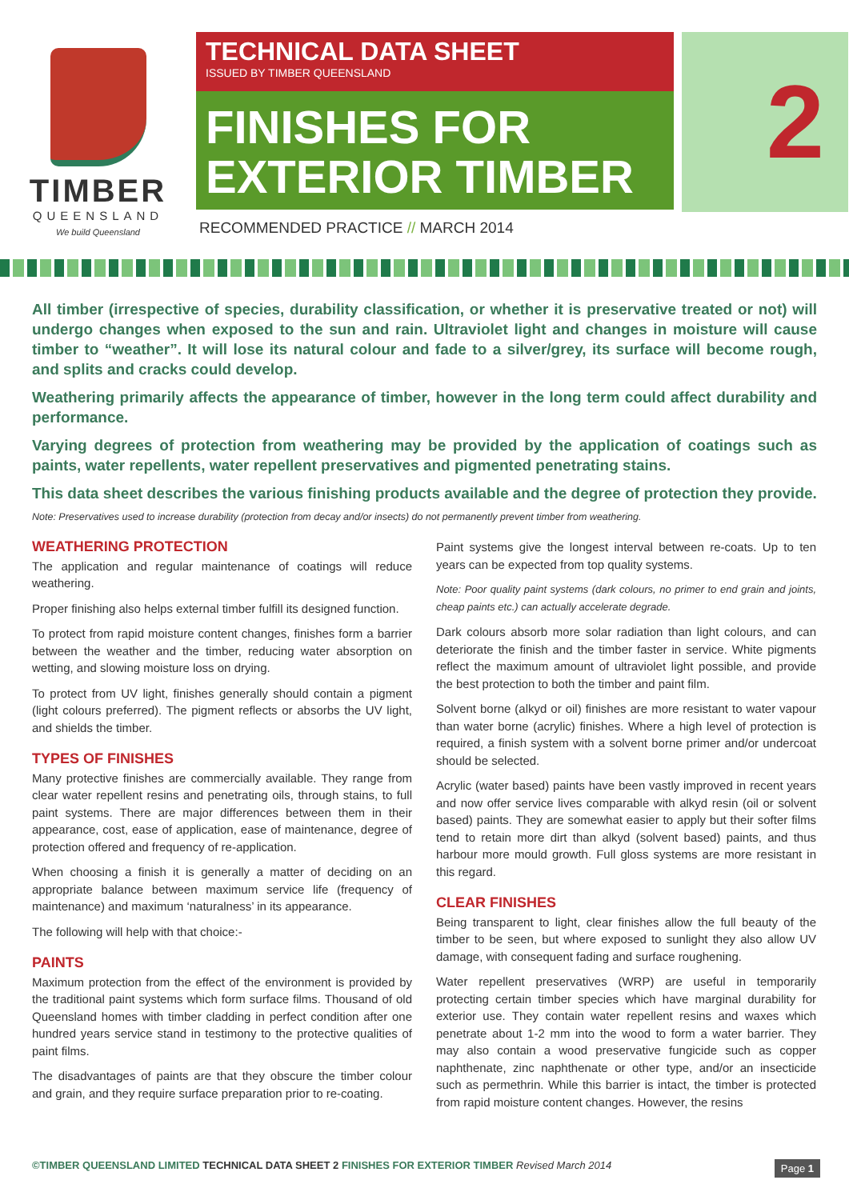TIMBER
QUEENSLAND
We build Queensland
TECHNICAL DATA SHEET
ISSUED BY TIMBER QUEENSLAND
FINISHES FOR
EXTERIOR TIMBER
RECOMMENDED PRACTICE // MARCH 2014
2
All timber (irrespective of species, durability classification, or whether it is preservative treated or not) will undergo changes when exposed to the sun and rain. Ultraviolet light and changes in moisture will cause timber to “weather”. It will lose its natural colour and fade to a silver/grey, its surface will become rough, and splits and cracks could develop.
Weathering primarily affects the appearance of timber, however in the long term could affect durability and performance.
Varying degrees of protection from weathering may be provided by the application of coatings such as paints, water repellents, water repellent preservatives and pigmented penetrating stains.
This data sheet describes the various finishing products available and the degree of protection they provide.
Note: Preservatives used to increase durability (protection from decay and/or insects) do not permanently prevent timber from weathering.
WEATHERING PROTECTION
The application and regular maintenance of coatings will reduce weathering.
Proper finishing also helps external timber fulfill its designed function.
To protect from rapid moisture content changes, finishes form a barrier between the weather and the timber, reducing water absorption on wetting, and slowing moisture loss on drying.
To protect from UV light, finishes generally should contain a pigment (light colours preferred). The pigment reflects or absorbs the UV light, and shields the timber.
TYPES OF FINISHES
Many protective finishes are commercially available. They range from clear water repellent resins and penetrating oils, through stains, to full paint systems. There are major differences between them in their appearance, cost, ease of application, ease of maintenance, degree of protection offered and frequency of re-application.
When choosing a finish it is generally a matter of deciding on an appropriate balance between maximum service life (frequency of maintenance) and maximum ‘naturalness’ in its appearance.
The following will help with that choice:-
PAINTS
Maximum protection from the effect of the environment is provided by the traditional paint systems which form surface films. Thousand of old Queensland homes with timber cladding in perfect condition after one hundred years service stand in testimony to the protective qualities of paint films.
The disadvantages of paints are that they obscure the timber colour and grain, and they require surface preparation prior to re-coating.
Paint systems give the longest interval between re-coats. Up to ten years can be expected from top quality systems.
Note: Poor quality paint systems (dark colours, no primer to end grain and joints, cheap paints etc.) can actually accelerate degrade.
Dark colours absorb more solar radiation than light colours, and can deteriorate the finish and the timber faster in service. White pigments reflect the maximum amount of ultraviolet light possible, and provide the best protection to both the timber and paint film.
Solvent borne (alkyd or oil) finishes are more resistant to water vapour than water borne (acrylic) finishes. Where a high level of protection is required, a finish system with a solvent borne primer and/or undercoat should be selected.
Acrylic (water based) paints have been vastly improved in recent years and now offer service lives comparable with alkyd resin (oil or solvent based) paints. They are somewhat easier to apply but their softer films tend to retain more dirt than alkyd (solvent based) paints, and thus harbour more mould growth. Full gloss systems are more resistant in this regard.
CLEAR FINISHES
Being transparent to light, clear finishes allow the full beauty of the timber to be seen, but where exposed to sunlight they also allow UV damage, with consequent fading and surface roughening.
Water repellent preservatives (WRP) are useful in temporarily protecting certain timber species which have marginal durability for exterior use. They contain water repellent resins and waxes which penetrate about 1-2 mm into the wood to form a water barrier. They may also contain a wood preservative fungicide such as copper naphthenate, zinc naphthenate or other type, and/or an insecticide such as permethrin. While this barrier is intact, the timber is protected from rapid moisture content changes. However, the resins
©TIMBER QUEENSLAND LIMITED TECHNICAL DATA SHEET 2 FINISHES FOR EXTERIOR TIMBER Revised March 2014
Page 1